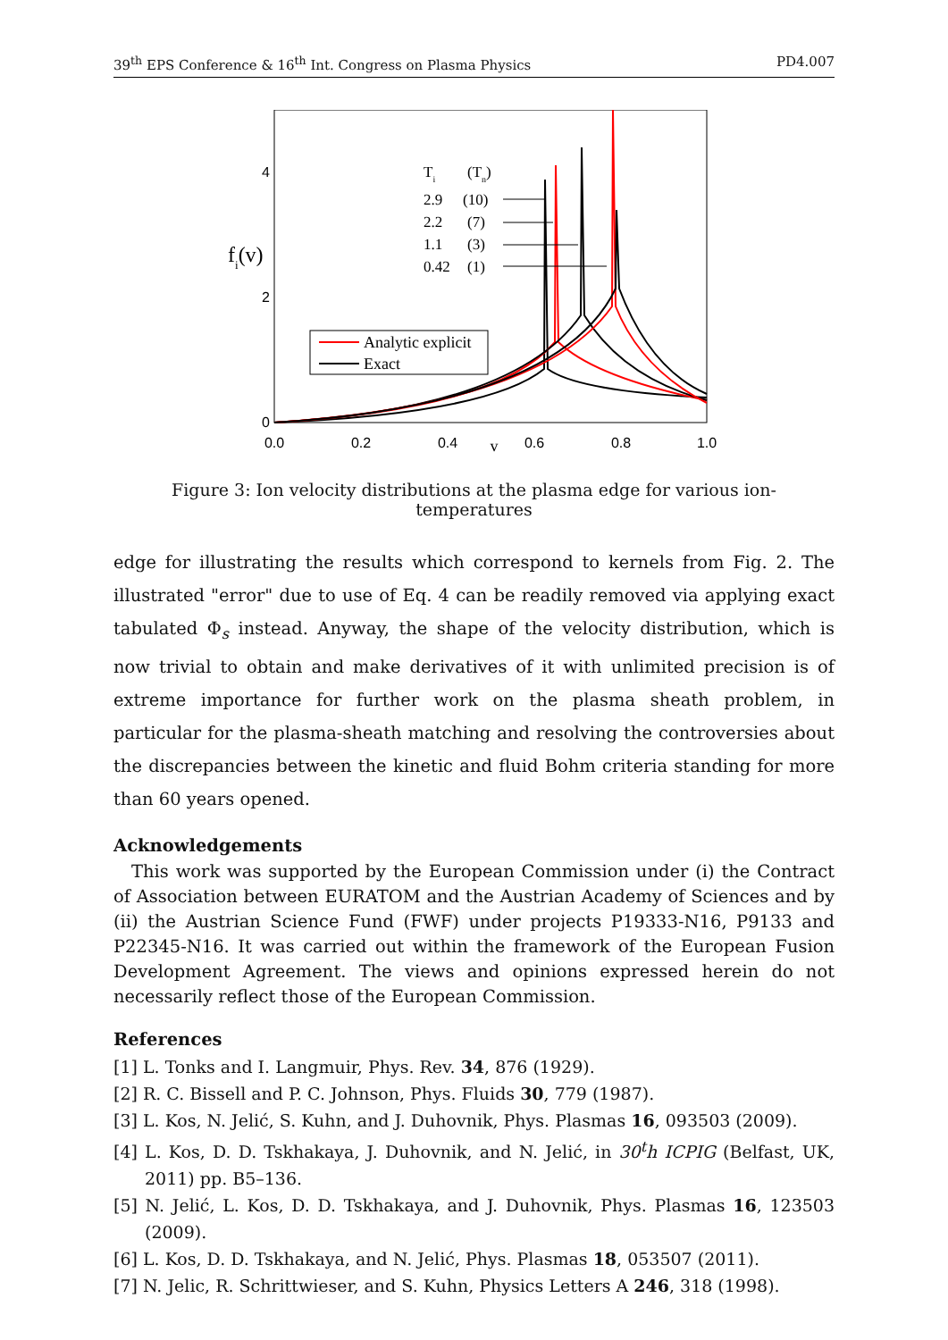39<sup>th</sup> EPS Conference & 16<sup>th</sup> Int. Congress on Plasma Physics PD4.007
4
2
0
fi(v)
0.0
0.2
0.4
v
0.6
0.8
1.0
Ti
(Tn)
2.9
(10)
2.2
(7)
1.1
(3)
0.42
(1)
Analytic explicit
Exact
Figure 3: Ion velocity distributions at the plasma edge for various ion-temperatures
edge for illustrating the results which correspond to kernels from Fig. 2. The illustrated "error" due to use of Eq. 4 can be readily removed via applying exact tabulated Φ<sub>s</sub> instead. Anyway, the shape of the velocity distribution, which is now trivial to obtain and make derivatives of it with unlimited precision is of extreme importance for further work on the plasma sheath problem, in particular for the plasma-sheath matching and resolving the controversies about the discrepancies between the kinetic and fluid Bohm criteria standing for more than 60 years opened.
Acknowledgements
This work was supported by the European Commission under (i) the Contract of Association between EURATOM and the Austrian Academy of Sciences and by (ii) the Austrian Science Fund (FWF) under projects P19333-N16, P9133 and P22345-N16. It was carried out within the framework of the European Fusion Development Agreement. The views and opinions expressed herein do not necessarily reflect those of the European Commission.
References
[1] L. Tonks and I. Langmuir, Phys. Rev. 34, 876 (1929).
[2] R. C. Bissell and P. C. Johnson, Phys. Fluids 30, 779 (1987).
[3] L. Kos, N. Jelić, S. Kuhn, and J. Duhovnik, Phys. Plasmas 16, 093503 (2009).
[4] L. Kos, D. D. Tskhakaya, J. Duhovnik, and N. Jelić, in 30<sup>t</sup>h ICPIG (Belfast, UK, 2011) pp. B5–136.
[5] N. Jelić, L. Kos, D. D. Tskhakaya, and J. Duhovnik, Phys. Plasmas 16, 123503 (2009).
[6] L. Kos, D. D. Tskhakaya, and N. Jelić, Phys. Plasmas 18, 053507 (2011).
[7] N. Jelic, R. Schrittwieser, and S. Kuhn, Physics Letters A 246, 318 (1998).